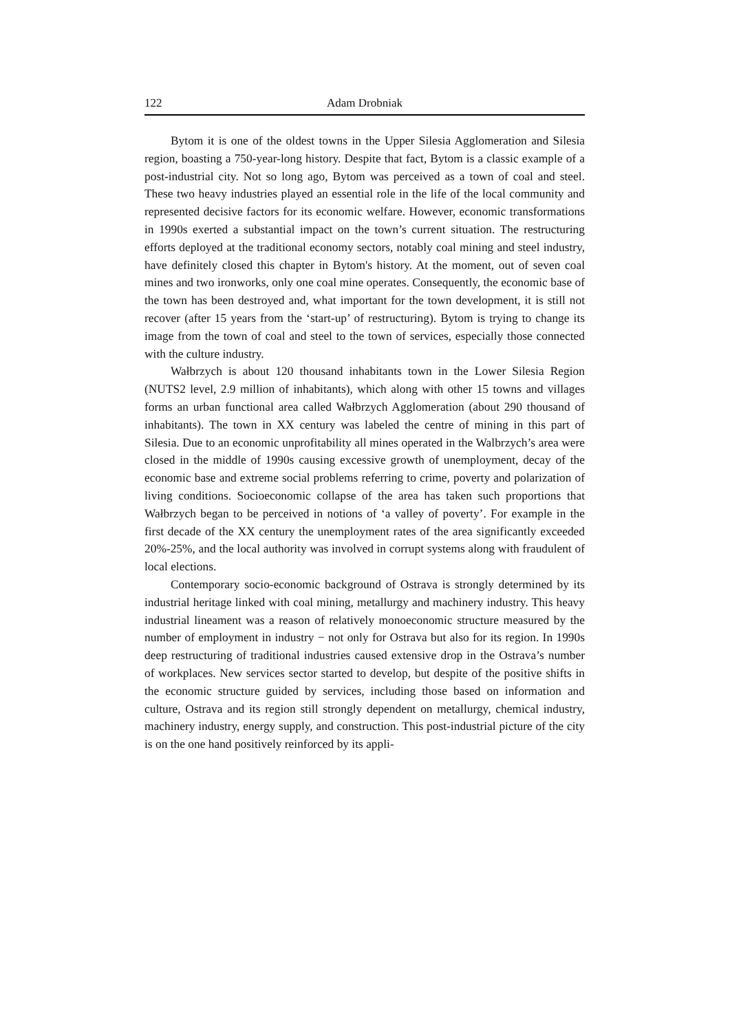122 Adam Drobniak
Bytom it is one of the oldest towns in the Upper Silesia Agglomeration and Silesia region, boasting a 750-year-long history. Despite that fact, Bytom is a classic example of a post-industrial city. Not so long ago, Bytom was perceived as a town of coal and steel. These two heavy industries played an essential role in the life of the local community and represented decisive factors for its economic welfare. However, economic transformations in 1990s exerted a substantial impact on the town’s current situation. The restructuring efforts deployed at the traditional economy sectors, notably coal mining and steel industry, have definitely closed this chapter in Bytom's history. At the moment, out of seven coal mines and two ironworks, only one coal mine operates. Consequently, the economic base of the town has been destroyed and, what important for the town development, it is still not recover (after 15 years from the ‘start-up’ of restructuring). Bytom is trying to change its image from the town of coal and steel to the town of services, especially those connected with the culture industry.
Wałbrzych is about 120 thousand inhabitants town in the Lower Silesia Region (NUTS2 level, 2.9 million of inhabitants), which along with other 15 towns and villages forms an urban functional area called Wałbrzych Agglomeration (about 290 thousand of inhabitants). The town in XX century was labeled the centre of mining in this part of Silesia. Due to an economic unprofitability all mines operated in the Walbrzych’s area were closed in the middle of 1990s causing excessive growth of unemployment, decay of the economic base and extreme social problems referring to crime, poverty and polarization of living conditions. Socioeconomic collapse of the area has taken such proportions that Wałbrzych began to be perceived in notions of ‘a valley of poverty’. For example in the first decade of the XX century the unemployment rates of the area significantly exceeded 20%-25%, and the local authority was involved in corrupt systems along with fraudulent of local elections.
Contemporary socio-economic background of Ostrava is strongly determined by its industrial heritage linked with coal mining, metallurgy and machinery industry. This heavy industrial lineament was a reason of relatively monoeconomic structure measured by the number of employment in industry − not only for Ostrava but also for its region. In 1990s deep restructuring of traditional industries caused extensive drop in the Ostrava’s number of workplaces. New services sector started to develop, but despite of the positive shifts in the economic structure guided by services, including those based on information and culture, Ostrava and its region still strongly dependent on metallurgy, chemical industry, machinery industry, energy supply, and construction. This post-industrial picture of the city is on the one hand positively reinforced by its appli-